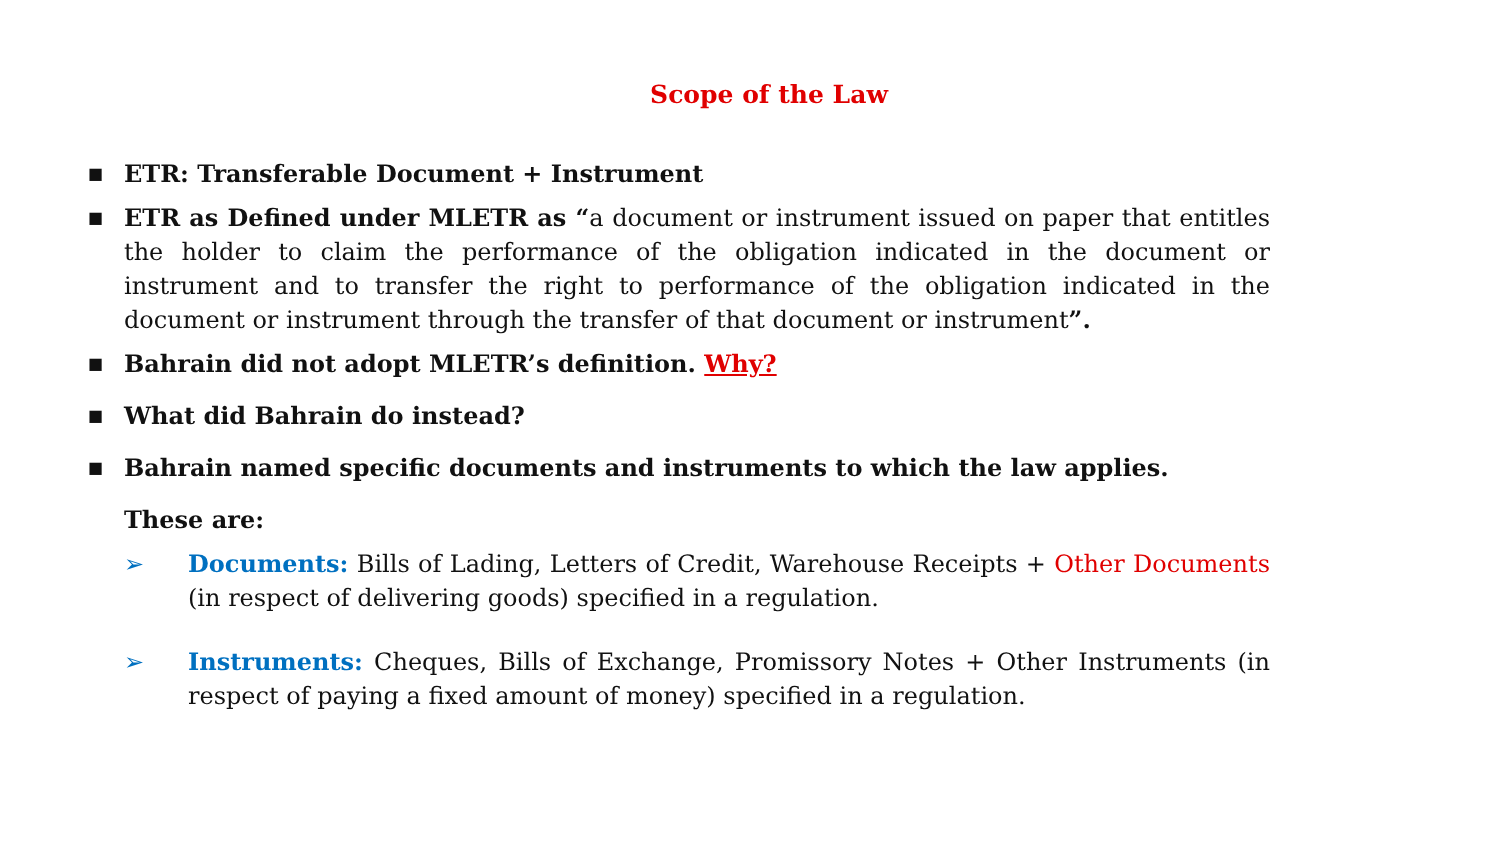Scope of the Law
■
ETR: Transferable Document + Instrument
■
ETR as Defined under MLETR as “a document or instrument issued on paper that entitles the holder to claim the performance of the obligation indicated in the document or instrument and to transfer the right to performance of the obligation indicated in the document or instrument through the transfer of that document or instrument”.
■
Bahrain did not adopt MLETR’s definition. Why?
■
What did Bahrain do instead?
■
Bahrain named specific documents and instruments to which the law applies.
These are:
➢ Documents: Bills of Lading, Letters of Credit, Warehouse Receipts + Other Documents (in respect of delivering goods) specified in a regulation.
➢ Instruments: Cheques, Bills of Exchange, Promissory Notes + Other Instruments (in respect of paying a fixed amount of money) specified in a regulation.